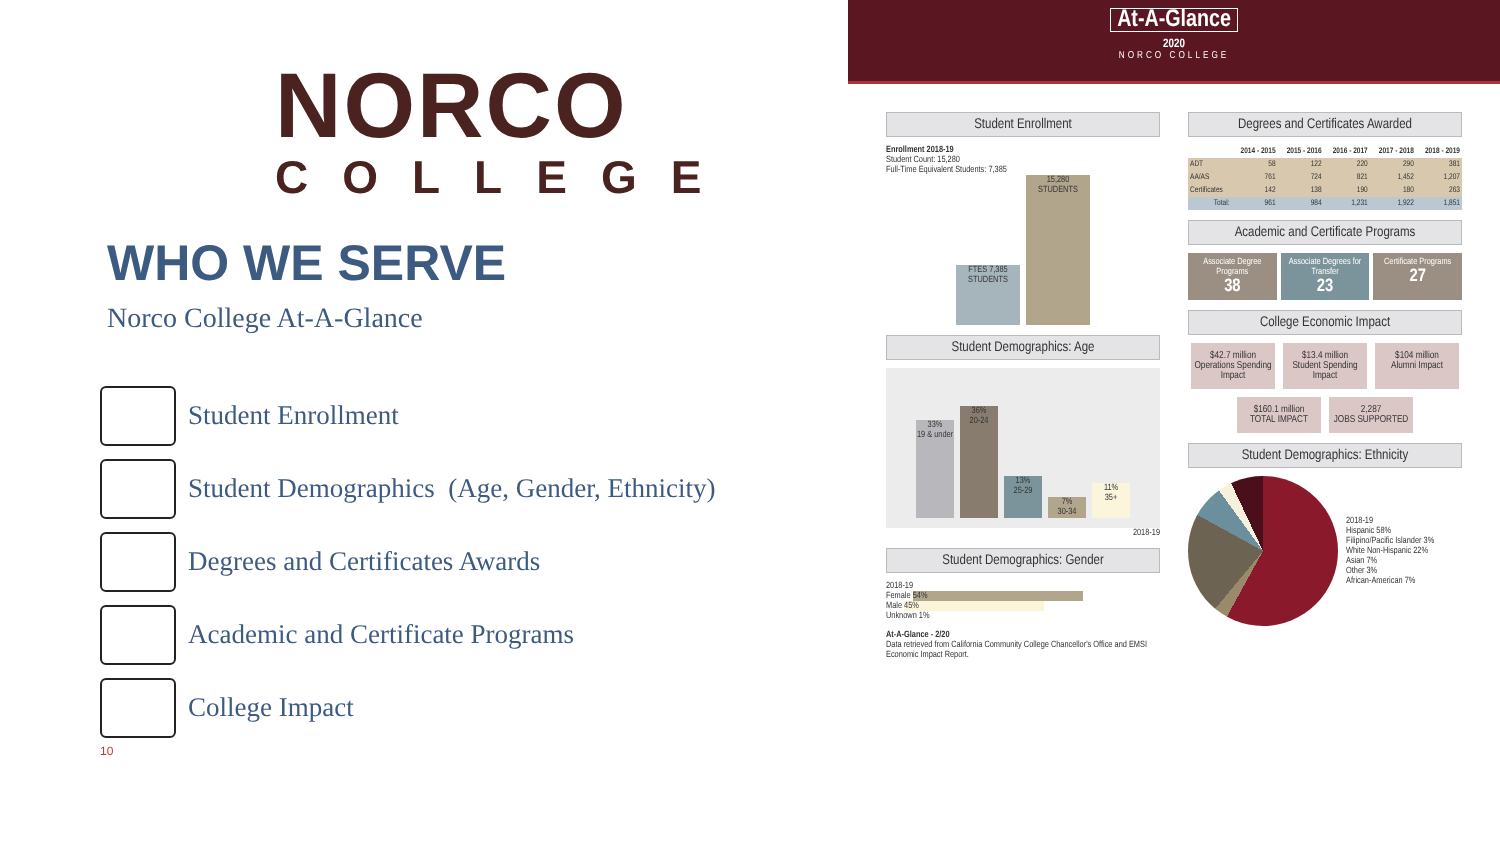NORCO
COLLEGE
WHO WE SERVE
Norco College At-A-Glance
Student Enrollment
Student Demographics (Age, Gender, Ethnicity)
Degrees and Certificates Awards
Academic and Certificate Programs
College Impact
10
At-A-Glance
2020
NORCO COLLEGE
Student Enrollment
Enrollment 2018-19
Student Count: 15,280
Full-Time Equivalent Students: 7,385
FTES 7,385 STUDENTS
15,280 STUDENTS
Student Demographics: Age
33%
19 & under
36%
20-24
13%
25-29
7%
30-34
11%
35+
2018-19
Student Demographics: Gender
2018-19
Female 54%
Male 45%
Unknown 1%
At-A-Glance - 2/20
Data retrieved from California Community College Chancellor's Office and EMSI Economic Impact Report.
Degrees and Certificates Awarded
| | 2014 - 2015 | 2015 - 2016 | 2016 - 2017 | 2017 - 2018 | 2018 - 2019 |
| --- | --- | --- | --- | --- | --- |
| ADT | 58 | 122 | 220 | 290 | 381 |
| AA/AS | 761 | 724 | 821 | 1,452 | 1,207 |
| Certificates | 142 | 138 | 190 | 180 | 263 |
| Total: | 961 | 984 | 1,231 | 1,922 | 1,851 |
Academic and Certificate Programs
Associate Degree Programs
38
Associate Degrees for Transfer
23
Certificate Programs
27
College Economic Impact
$42.7 million
Operations Spending Impact
$13.4 million
Student Spending Impact
$104 million
Alumni Impact
$160.1 million
TOTAL IMPACT
2,287
JOBS SUPPORTED
Student Demographics: Ethnicity
2018-19
Hispanic 58%
Filipino/Pacific Islander 3%
White Non-Hispanic 22%
Asian 7%
Other 3%
African-American 7%